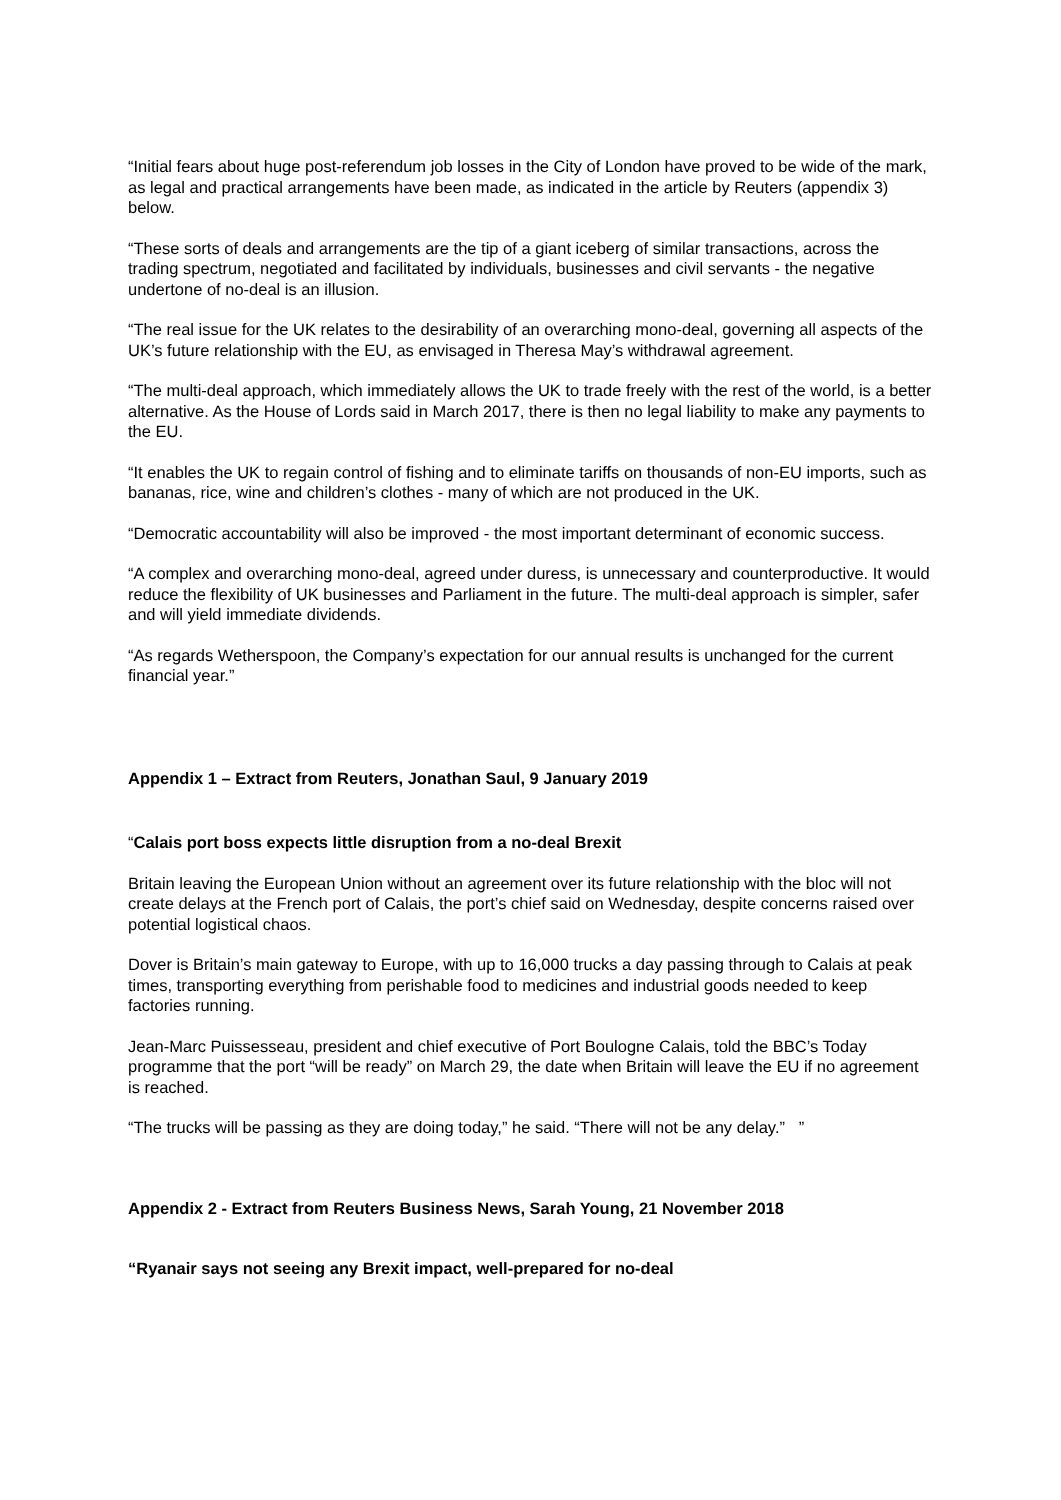“Initial fears about huge post-referendum job losses in the City of London have proved to be wide of the mark, as legal and practical arrangements have been made, as indicated in the article by Reuters (appendix 3) below.
“These sorts of deals and arrangements are the tip of a giant iceberg of similar transactions, across the trading spectrum, negotiated and facilitated by individuals, businesses and civil servants - the negative undertone of no-deal is an illusion.
“The real issue for the UK relates to the desirability of an overarching mono-deal, governing all aspects of the UK’s future relationship with the EU, as envisaged in Theresa May’s withdrawal agreement.
“The multi-deal approach, which immediately allows the UK to trade freely with the rest of the world, is a better alternative. As the House of Lords said in March 2017, there is then no legal liability to make any payments to the EU.
“It enables the UK to regain control of fishing and to eliminate tariffs on thousands of non-EU imports, such as bananas, rice, wine and children’s clothes - many of which are not produced in the UK.
“Democratic accountability will also be improved - the most important determinant of economic success.
“A complex and overarching mono-deal, agreed under duress, is unnecessary and counterproductive. It would reduce the flexibility of UK businesses and Parliament in the future. The multi-deal approach is simpler, safer and will yield immediate dividends.
“As regards Wetherspoon, the Company’s expectation for our annual results is unchanged for the current financial year.”
Appendix 1 – Extract from Reuters, Jonathan Saul, 9 January 2019
“Calais port boss expects little disruption from a no-deal Brexit
Britain leaving the European Union without an agreement over its future relationship with the bloc will not create delays at the French port of Calais, the port’s chief said on Wednesday, despite concerns raised over potential logistical chaos.
Dover is Britain’s main gateway to Europe, with up to 16,000 trucks a day passing through to Calais at peak times, transporting everything from perishable food to medicines and industrial goods needed to keep factories running.
Jean-Marc Puissesseau, president and chief executive of Port Boulogne Calais, told the BBC’s Today programme that the port “will be ready” on March 29, the date when Britain will leave the EU if no agreement is reached.
“The trucks will be passing as they are doing today,” he said. “There will not be any delay.” ”
Appendix 2 - Extract from Reuters Business News, Sarah Young, 21 November 2018
“Ryanair says not seeing any Brexit impact, well-prepared for no-deal